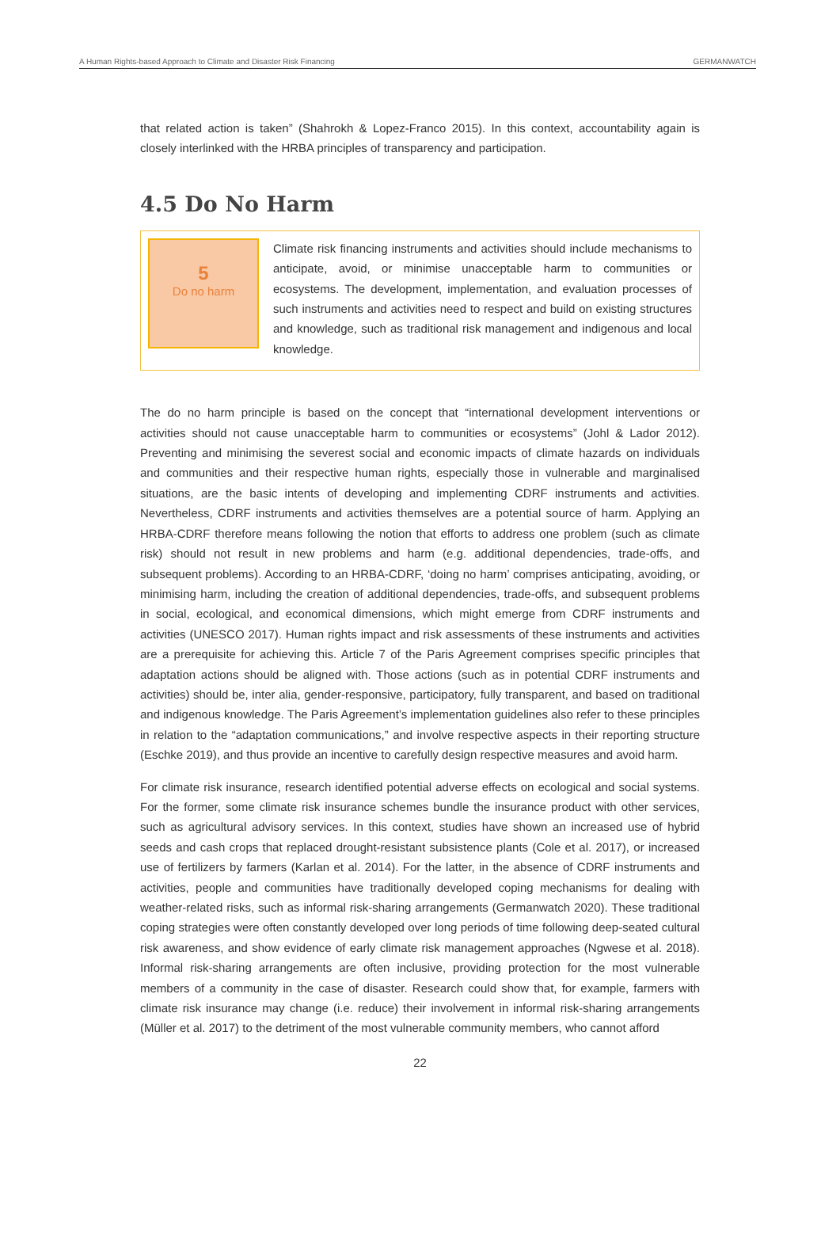A Human Rights-based Approach to Climate and Disaster Risk Financing GERMANWATCH
that related action is taken” (Shahrokh & Lopez-Franco 2015). In this context, accountability again is closely interlinked with the HRBA principles of transparency and participation.
4.5 Do No Harm
5
Do no harm
Climate risk financing instruments and activities should include mechanisms to anticipate, avoid, or minimise unacceptable harm to communities or ecosystems. The development, implementation, and evaluation processes of such instruments and activities need to respect and build on existing structures and knowledge, such as traditional risk management and indigenous and local knowledge.
The do no harm principle is based on the concept that “international development interventions or activities should not cause unacceptable harm to communities or ecosystems” (Johl & Lador 2012). Preventing and minimising the severest social and economic impacts of climate hazards on individuals and communities and their respective human rights, especially those in vulnerable and marginalised situations, are the basic intents of developing and implementing CDRF instruments and activities. Nevertheless, CDRF instruments and activities themselves are a potential source of harm. Applying an HRBA-CDRF therefore means following the notion that efforts to address one problem (such as climate risk) should not result in new problems and harm (e.g. additional dependencies, trade-offs, and subsequent problems). According to an HRBA-CDRF, ‘doing no harm’ comprises anticipating, avoiding, or minimising harm, including the creation of additional dependencies, trade-offs, and subsequent problems in social, ecological, and economical dimensions, which might emerge from CDRF instruments and activities (UNESCO 2017). Human rights impact and risk assessments of these instruments and activities are a prerequisite for achieving this. Article 7 of the Paris Agreement comprises specific principles that adaptation actions should be aligned with. Those actions (such as in potential CDRF instruments and activities) should be, inter alia, gender-responsive, participatory, fully transparent, and based on traditional and indigenous knowledge. The Paris Agreement’s implementation guidelines also refer to these principles in relation to the “adaptation communications,” and involve respective aspects in their reporting structure (Eschke 2019), and thus provide an incentive to carefully design respective measures and avoid harm.
For climate risk insurance, research identified potential adverse effects on ecological and social systems. For the former, some climate risk insurance schemes bundle the insurance product with other services, such as agricultural advisory services. In this context, studies have shown an increased use of hybrid seeds and cash crops that replaced drought-resistant subsistence plants (Cole et al. 2017), or increased use of fertilizers by farmers (Karlan et al. 2014). For the latter, in the absence of CDRF instruments and activities, people and communities have traditionally developed coping mechanisms for dealing with weather-related risks, such as informal risk-sharing arrangements (Germanwatch 2020). These traditional coping strategies were often constantly developed over long periods of time following deep-seated cultural risk awareness, and show evidence of early climate risk management approaches (Ngwese et al. 2018). Informal risk-sharing arrangements are often inclusive, providing protection for the most vulnerable members of a community in the case of disaster. Research could show that, for example, farmers with climate risk insurance may change (i.e. reduce) their involvement in informal risk-sharing arrangements (Müller et al. 2017) to the detriment of the most vulnerable community members, who cannot afford
22